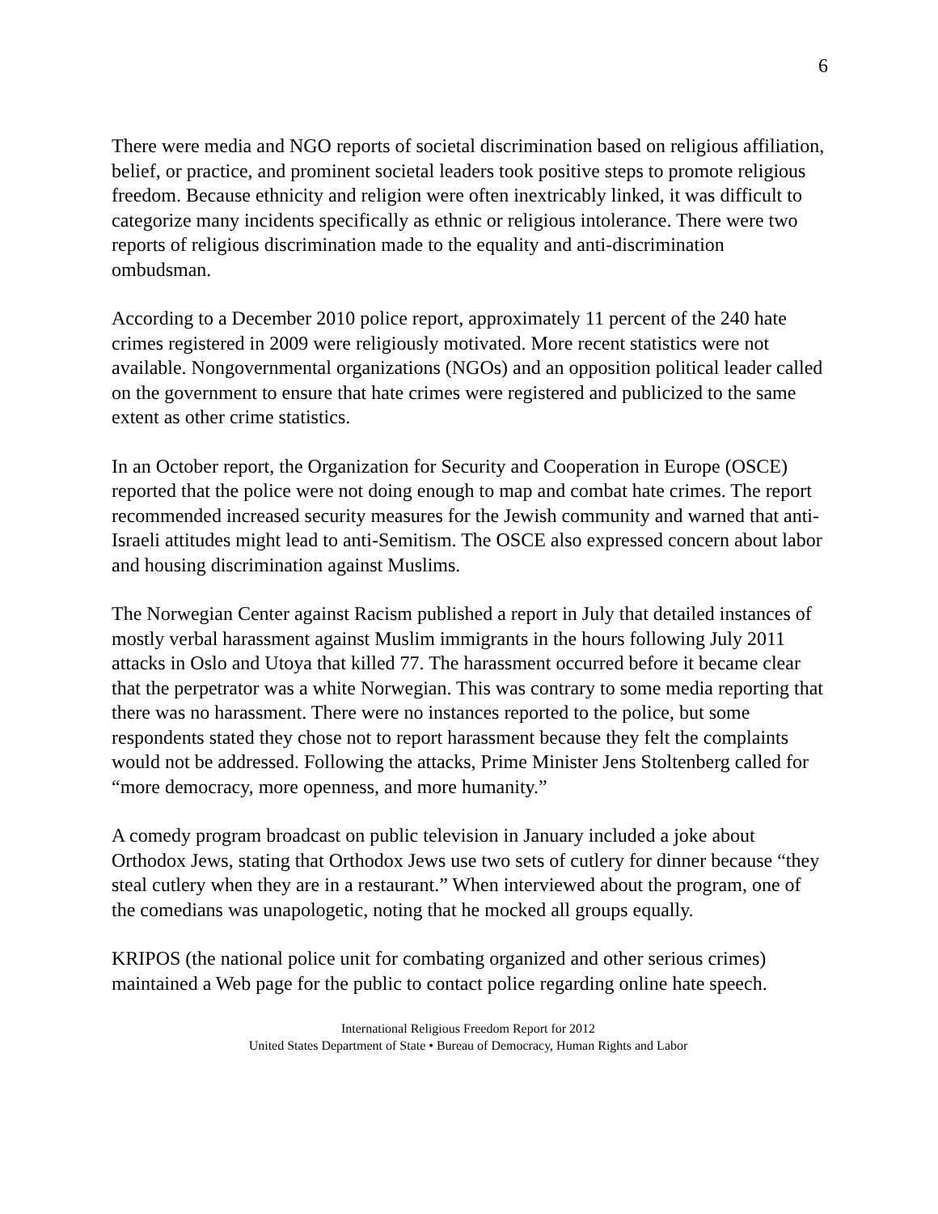6
There were media and NGO reports of societal discrimination based on religious affiliation, belief, or practice, and prominent societal leaders took positive steps to promote religious freedom. Because ethnicity and religion were often inextricably linked, it was difficult to categorize many incidents specifically as ethnic or religious intolerance. There were two reports of religious discrimination made to the equality and anti-discrimination ombudsman.
According to a December 2010 police report, approximately 11 percent of the 240 hate crimes registered in 2009 were religiously motivated. More recent statistics were not available. Nongovernmental organizations (NGOs) and an opposition political leader called on the government to ensure that hate crimes were registered and publicized to the same extent as other crime statistics.
In an October report, the Organization for Security and Cooperation in Europe (OSCE) reported that the police were not doing enough to map and combat hate crimes. The report recommended increased security measures for the Jewish community and warned that anti-Israeli attitudes might lead to anti-Semitism. The OSCE also expressed concern about labor and housing discrimination against Muslims.
The Norwegian Center against Racism published a report in July that detailed instances of mostly verbal harassment against Muslim immigrants in the hours following July 2011 attacks in Oslo and Utoya that killed 77. The harassment occurred before it became clear that the perpetrator was a white Norwegian. This was contrary to some media reporting that there was no harassment. There were no instances reported to the police, but some respondents stated they chose not to report harassment because they felt the complaints would not be addressed. Following the attacks, Prime Minister Jens Stoltenberg called for “more democracy, more openness, and more humanity.”
A comedy program broadcast on public television in January included a joke about Orthodox Jews, stating that Orthodox Jews use two sets of cutlery for dinner because “they steal cutlery when they are in a restaurant.” When interviewed about the program, one of the comedians was unapologetic, noting that he mocked all groups equally.
KRIPOS (the national police unit for combating organized and other serious crimes) maintained a Web page for the public to contact police regarding online hate speech.
International Religious Freedom Report for 2012
United States Department of State • Bureau of Democracy, Human Rights and Labor